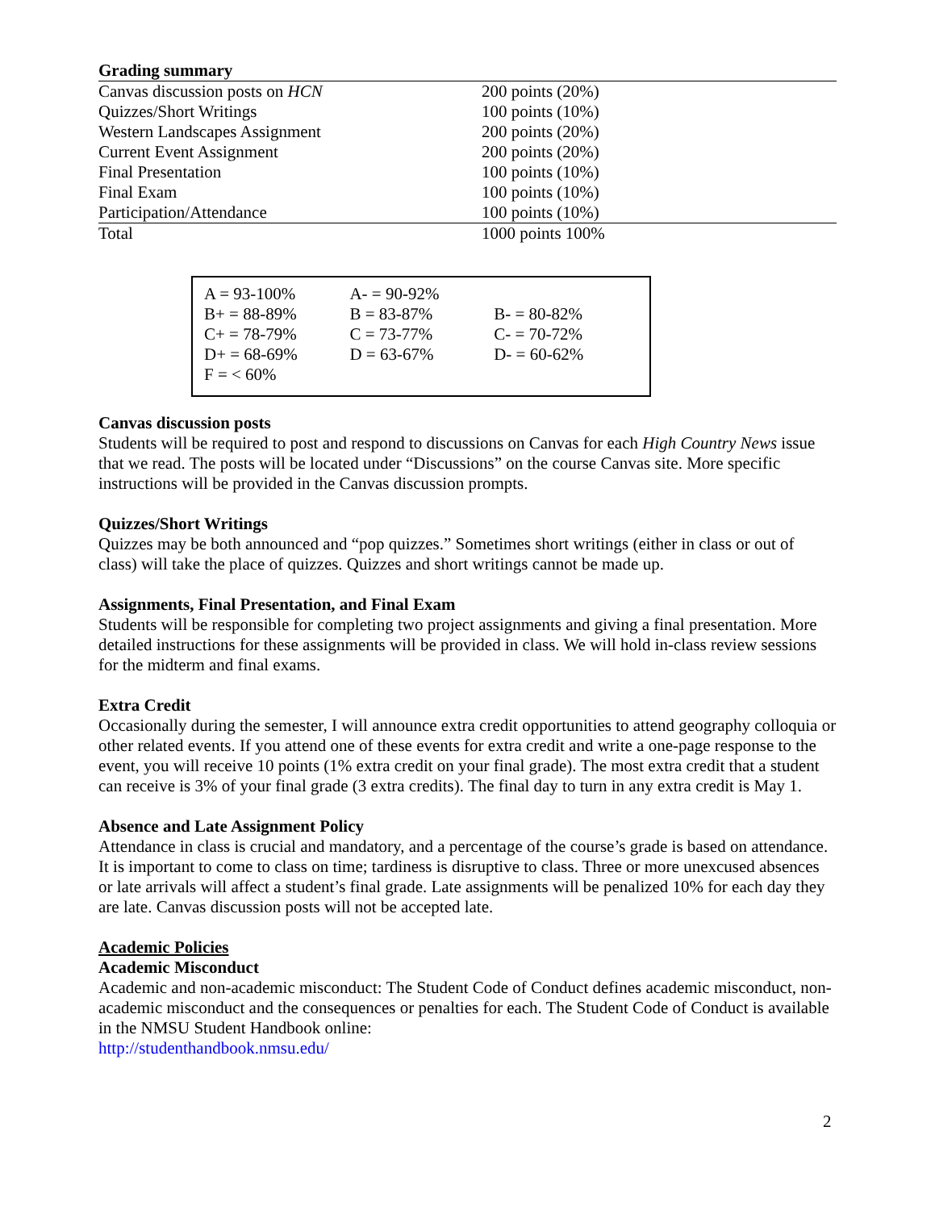Grading summary
| Canvas discussion posts on HCN | 200 points (20%) |
| Quizzes/Short Writings | 100 points (10%) |
| Western Landscapes Assignment | 200 points (20%) |
| Current Event Assignment | 200 points (20%) |
| Final Presentation | 100 points (10%) |
| Final Exam | 100 points (10%) |
| Participation/Attendance | 100 points (10%) |
| Total | 1000 points 100% |
| A = 93-100% | A- = 90-92% | |
| B+ = 88-89% | B = 83-87% | B- = 80-82% |
| C+ = 78-79% | C = 73-77% | C- = 70-72% |
| D+ = 68-69% | D = 63-67% | D- = 60-62% |
| F = < 60% | | |
Canvas discussion posts
Students will be required to post and respond to discussions on Canvas for each High Country News issue that we read. The posts will be located under “Discussions” on the course Canvas site. More specific instructions will be provided in the Canvas discussion prompts.
Quizzes/Short Writings
Quizzes may be both announced and “pop quizzes.” Sometimes short writings (either in class or out of class) will take the place of quizzes. Quizzes and short writings cannot be made up.
Assignments, Final Presentation, and Final Exam
Students will be responsible for completing two project assignments and giving a final presentation. More detailed instructions for these assignments will be provided in class. We will hold in-class review sessions for the midterm and final exams.
Extra Credit
Occasionally during the semester, I will announce extra credit opportunities to attend geography colloquia or other related events. If you attend one of these events for extra credit and write a one-page response to the event, you will receive 10 points (1% extra credit on your final grade). The most extra credit that a student can receive is 3% of your final grade (3 extra credits). The final day to turn in any extra credit is May 1.
Absence and Late Assignment Policy
Attendance in class is crucial and mandatory, and a percentage of the course’s grade is based on attendance. It is important to come to class on time; tardiness is disruptive to class. Three or more unexcused absences or late arrivals will affect a student’s final grade. Late assignments will be penalized 10% for each day they are late. Canvas discussion posts will not be accepted late.
Academic Policies
Academic Misconduct
Academic and non-academic misconduct: The Student Code of Conduct defines academic misconduct, non-academic misconduct and the consequences or penalties for each. The Student Code of Conduct is available in the NMSU Student Handbook online:
http://studenthandbook.nmsu.edu/
2